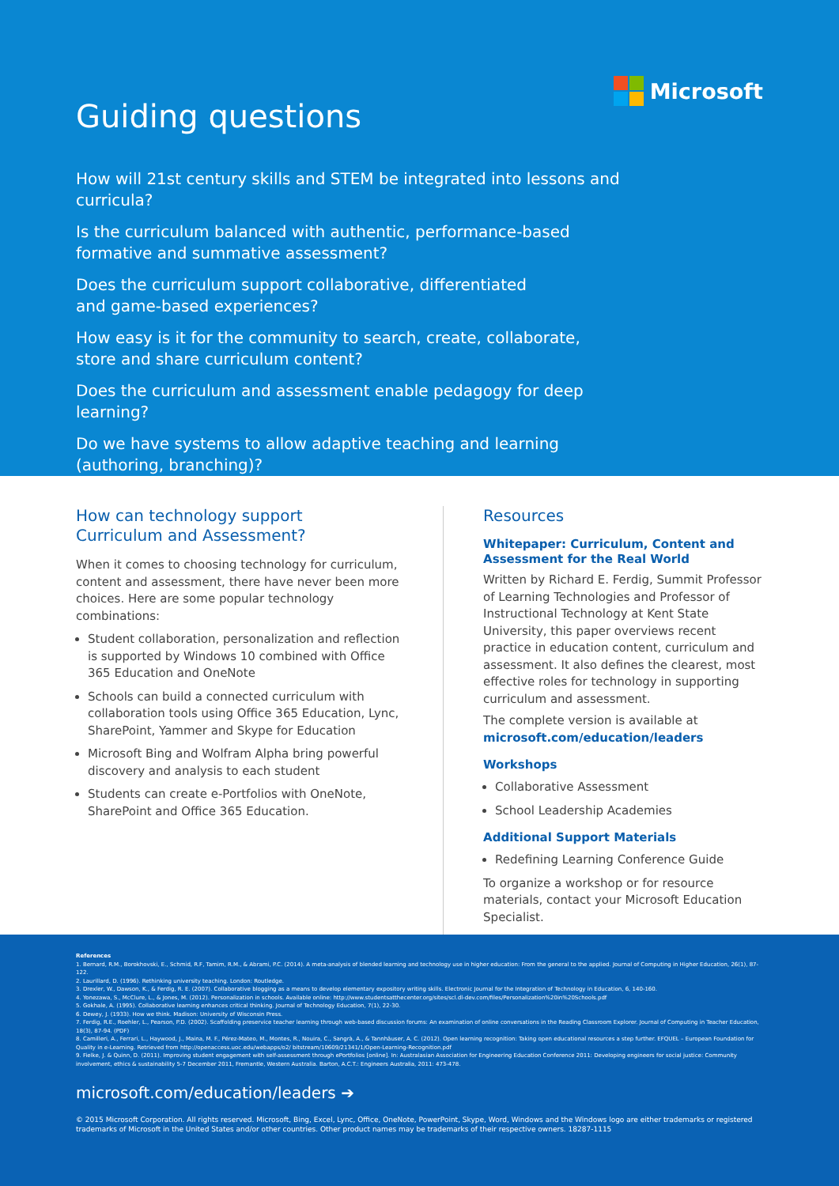Microsoft
Guiding questions
How will 21st century skills and STEM be integrated into lessons and curricula?
Is the curriculum balanced with authentic, performance-based formative and summative assessment?
Does the curriculum support collaborative, differentiated
and game-based experiences?
How easy is it for the community to search, create, collaborate,
store and share curriculum content?
Does the curriculum and assessment enable pedagogy for deep learning?
Do we have systems to allow adaptive teaching and learning
(authoring, branching)?
How can technology support
Curriculum and Assessment?
When it comes to choosing technology for curriculum, content and assessment, there have never been more choices. Here are some popular technology combinations:
Student collaboration, personalization and reflection is supported by Windows 10 combined with Office 365 Education and OneNote
Schools can build a connected curriculum with collaboration tools using Office 365 Education, Lync, SharePoint, Yammer and Skype for Education
Microsoft Bing and Wolfram Alpha bring powerful discovery and analysis to each student
Students can create e-Portfolios with OneNote, SharePoint and Office 365 Education.
Resources
Whitepaper: Curriculum, Content and Assessment for the Real World
Written by Richard E. Ferdig, Summit Professor of Learning Technologies and Professor of Instructional Technology at Kent State University, this paper overviews recent practice in education content, curriculum and assessment. It also defines the clearest, most effective roles for technology in supporting curriculum and assessment.
The complete version is available at microsoft.com/education/leaders
Workshops
Collaborative Assessment
School Leadership Academies
Additional Support Materials
Redefining Learning Conference Guide
To organize a workshop or for resource materials, contact your Microsoft Education Specialist.
References
1. Bernard, R.M., Borokhovski, E., Schmid, R.F, Tamim, R.M., & Abrami, P.C. (2014). A meta-analysis of blended learning and technology use in higher education: From the general to the applied. Journal of Computing in Higher Education, 26(1), 87-122.
2. Laurillard, D. (1996). Rethinking university teaching. London: Routledge.
3. Drexler, W., Dawson, K., & Ferdig, R. E. (2007). Collaborative blogging as a means to develop elementary expository writing skills. Electronic Journal for the Integration of Technology in Education, 6, 140-160.
4. Yonezawa, S., McClure, L., & Jones, M. (2012). Personalization in schools. Available online: http://www.studentsatthecenter.org/sites/scl.dl-dev.com/files/Personalization%20in%20Schools.pdf
5. Gokhale, A. (1995). Collaborative learning enhances critical thinking. Journal of Technology Education, 7(1), 22-30.
6. Dewey, J. (1933). How we think. Madison: University of Wisconsin Press.
7. Ferdig, R.E., Roehler, L., Pearson, P.D. (2002). Scaffolding preservice teacher learning through web-based discussion forums: An examination of online conversations in the Reading Classroom Explorer. Journal of Computing in Teacher Education, 18(3), 87-94. (PDF)
8. Camilleri, A., Ferrari, L., Haywood, J., Maina, M. F., Pérez-Mateo, M., Montes, R., Nouira, C., Sangrà, A., & Tannhäuser, A. C. (2012). Open learning recognition: Taking open educational resources a step further. EFQUEL – European Foundation for Quality in e-Learning. Retrieved from http://openaccess.uoc.edu/webapps/o2/ bitstream/10609/21341/1/Open-Learning-Recognition.pdf
9. Fielke, J. & Quinn, D. (2011). Improving student engagement with self-assessment through ePortfolios [online]. In: Australasian Association for Engineering Education Conference 2011: Developing engineers for social justice: Community involvement, ethics & sustainability 5-7 December 2011, Fremantle, Western Australia. Barton, A.C.T.: Engineers Australia, 2011: 473-478.
microsoft.com/education/leaders ➔
© 2015 Microsoft Corporation. All rights reserved. Microsoft, Bing, Excel, Lync, Office, OneNote, PowerPoint, Skype, Word, Windows and the Windows logo are either trademarks or registered trademarks of Microsoft in the United States and/or other countries. Other product names may be trademarks of their respective owners. 18287-1115